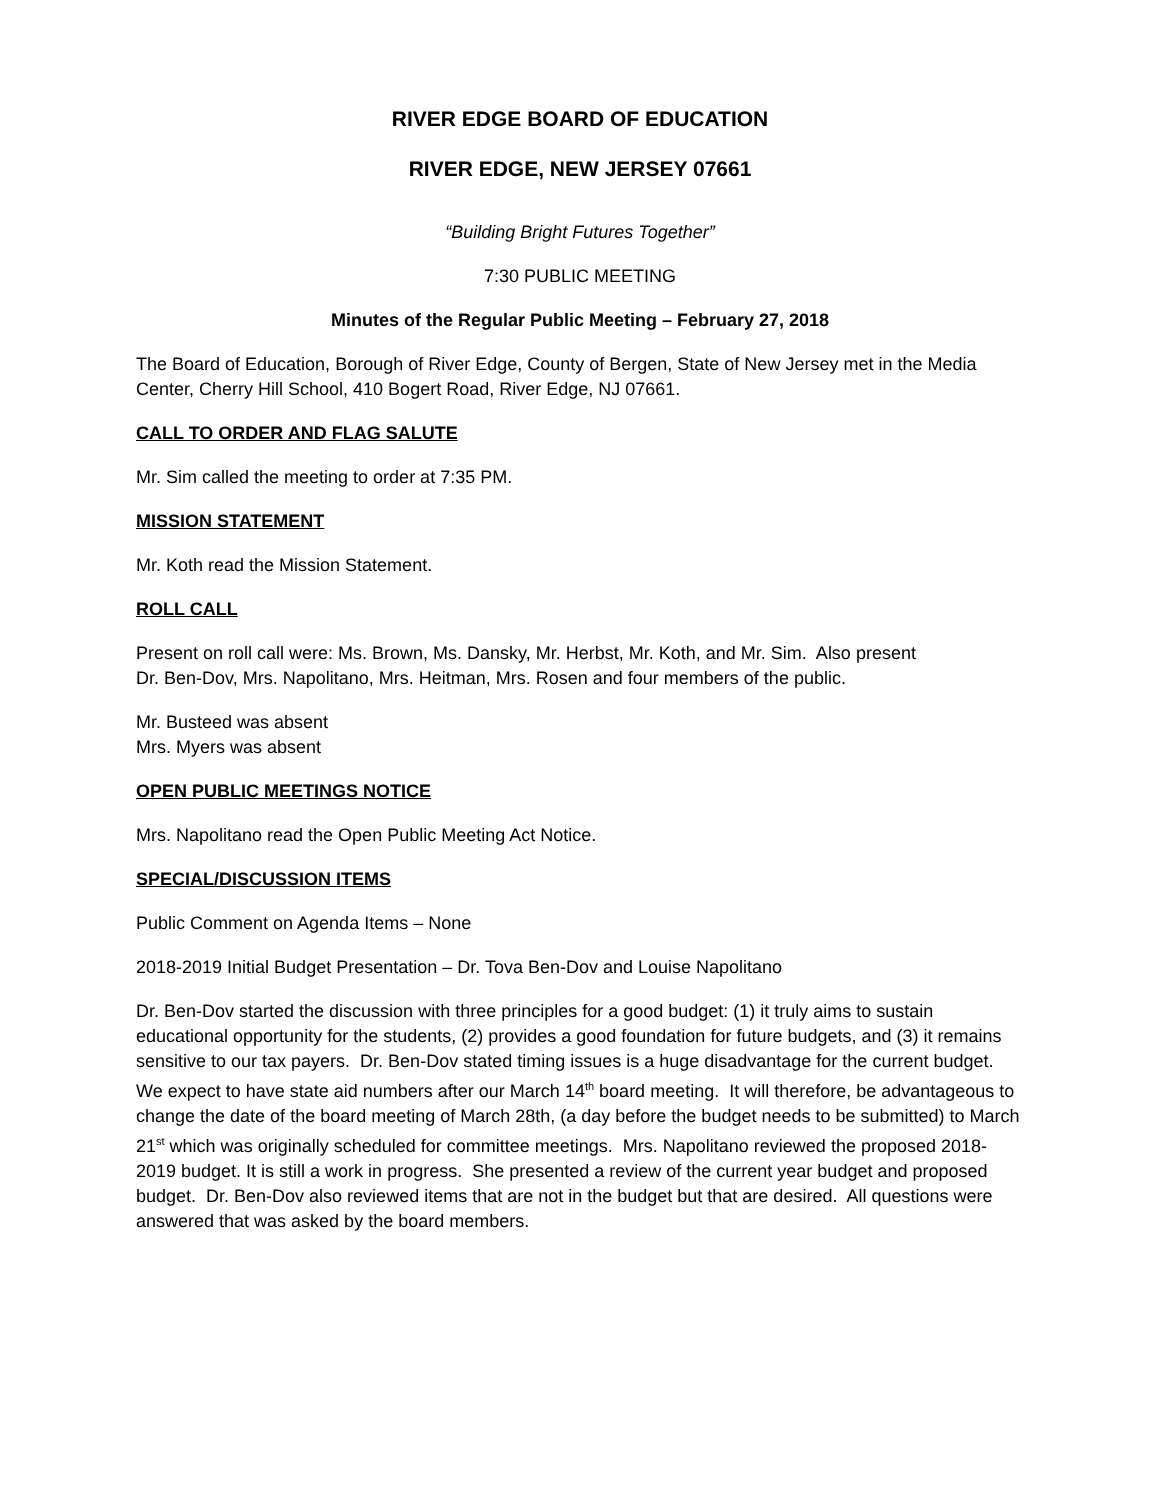RIVER EDGE BOARD OF EDUCATION
RIVER EDGE, NEW JERSEY 07661
“Building Bright Futures Together”
7:30 PUBLIC MEETING
Minutes of the Regular Public Meeting – February 27, 2018
The Board of Education, Borough of River Edge, County of Bergen, State of New Jersey met in the Media Center, Cherry Hill School, 410 Bogert Road, River Edge, NJ 07661.
CALL TO ORDER AND FLAG SALUTE
Mr. Sim called the meeting to order at 7:35 PM.
MISSION STATEMENT
Mr. Koth read the Mission Statement.
ROLL CALL
Present on roll call were: Ms. Brown, Ms. Dansky, Mr. Herbst, Mr. Koth, and Mr. Sim. Also present
Dr. Ben-Dov, Mrs. Napolitano, Mrs. Heitman, Mrs. Rosen and four members of the public.
Mr. Busteed was absent
Mrs. Myers was absent
OPEN PUBLIC MEETINGS NOTICE
Mrs. Napolitano read the Open Public Meeting Act Notice.
SPECIAL/DISCUSSION ITEMS
Public Comment on Agenda Items – None
2018-2019 Initial Budget Presentation – Dr. Tova Ben-Dov and Louise Napolitano
Dr. Ben-Dov started the discussion with three principles for a good budget: (1) it truly aims to sustain educational opportunity for the students, (2) provides a good foundation for future budgets, and (3) it remains sensitive to our tax payers. Dr. Ben-Dov stated timing issues is a huge disadvantage for the current budget. We expect to have state aid numbers after our March 14<sup>th</sup> board meeting. It will therefore, be advantageous to change the date of the board meeting of March 28th, (a day before the budget needs to be submitted) to March 21<sup>st</sup> which was originally scheduled for committee meetings. Mrs. Napolitano reviewed the proposed 2018-2019 budget. It is still a work in progress. She presented a review of the current year budget and proposed budget. Dr. Ben-Dov also reviewed items that are not in the budget but that are desired. All questions were answered that was asked by the board members.